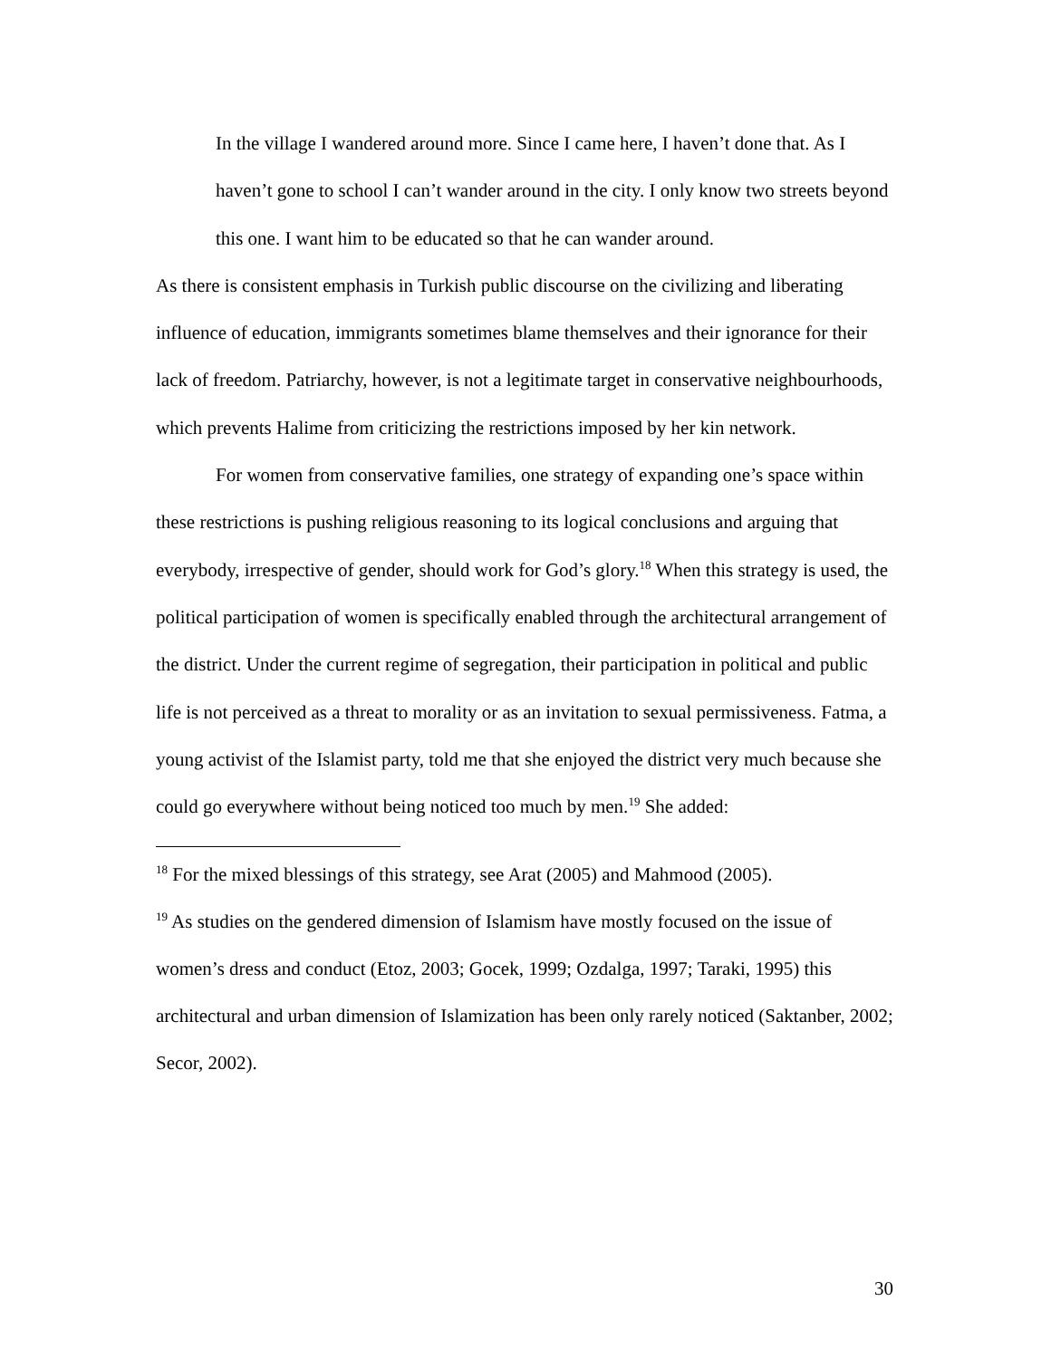In the village I wandered around more. Since I came here, I haven’t done that. As I haven’t gone to school I can’t wander around in the city. I only know two streets beyond this one. I want him to be educated so that he can wander around.
As there is consistent emphasis in Turkish public discourse on the civilizing and liberating influence of education, immigrants sometimes blame themselves and their ignorance for their lack of freedom. Patriarchy, however, is not a legitimate target in conservative neighbourhoods, which prevents Halime from criticizing the restrictions imposed by her kin network.
For women from conservative families, one strategy of expanding one’s space within these restrictions is pushing religious reasoning to its logical conclusions and arguing that everybody, irrespective of gender, should work for God’s glory.<sup>18</sup> When this strategy is used, the political participation of women is specifically enabled through the architectural arrangement of the district. Under the current regime of segregation, their participation in political and public life is not perceived as a threat to morality or as an invitation to sexual permissiveness. Fatma, a young activist of the Islamist party, told me that she enjoyed the district very much because she could go everywhere without being noticed too much by men.<sup>19</sup> She added:
<sup>18</sup> For the mixed blessings of this strategy, see Arat (2005) and Mahmood (2005).
<sup>19</sup> As studies on the gendered dimension of Islamism have mostly focused on the issue of women’s dress and conduct (Etoz, 2003; Gocek, 1999; Ozdalga, 1997; Taraki, 1995) this architectural and urban dimension of Islamization has been only rarely noticed (Saktanber, 2002; Secor, 2002).
30